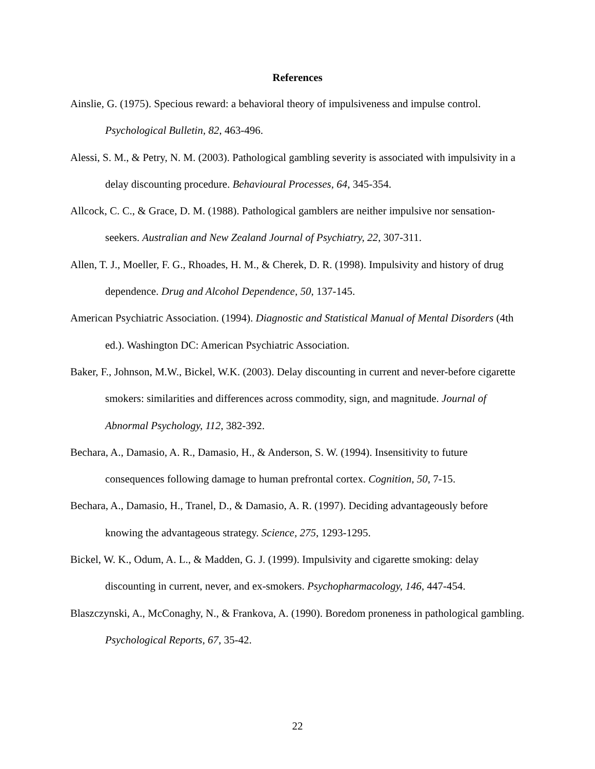References
Ainslie, G. (1975). Specious reward: a behavioral theory of impulsiveness and impulse control. Psychological Bulletin, 82, 463-496.
Alessi, S. M., & Petry, N. M. (2003). Pathological gambling severity is associated with impulsivity in a delay discounting procedure. Behavioural Processes, 64, 345-354.
Allcock, C. C., & Grace, D. M. (1988). Pathological gamblers are neither impulsive nor sensation-seekers. Australian and New Zealand Journal of Psychiatry, 22, 307-311.
Allen, T. J., Moeller, F. G., Rhoades, H. M., & Cherek, D. R. (1998). Impulsivity and history of drug dependence. Drug and Alcohol Dependence, 50, 137-145.
American Psychiatric Association. (1994). Diagnostic and Statistical Manual of Mental Disorders (4th ed.). Washington DC: American Psychiatric Association.
Baker, F., Johnson, M.W., Bickel, W.K. (2003). Delay discounting in current and never-before cigarette smokers: similarities and differences across commodity, sign, and magnitude. Journal of Abnormal Psychology, 112, 382-392.
Bechara, A., Damasio, A. R., Damasio, H., & Anderson, S. W. (1994). Insensitivity to future consequences following damage to human prefrontal cortex. Cognition, 50, 7-15.
Bechara, A., Damasio, H., Tranel, D., & Damasio, A. R. (1997). Deciding advantageously before knowing the advantageous strategy. Science, 275, 1293-1295.
Bickel, W. K., Odum, A. L., & Madden, G. J. (1999). Impulsivity and cigarette smoking: delay discounting in current, never, and ex-smokers. Psychopharmacology, 146, 447-454.
Blaszczynski, A., McConaghy, N., & Frankova, A. (1990). Boredom proneness in pathological gambling. Psychological Reports, 67, 35-42.
22